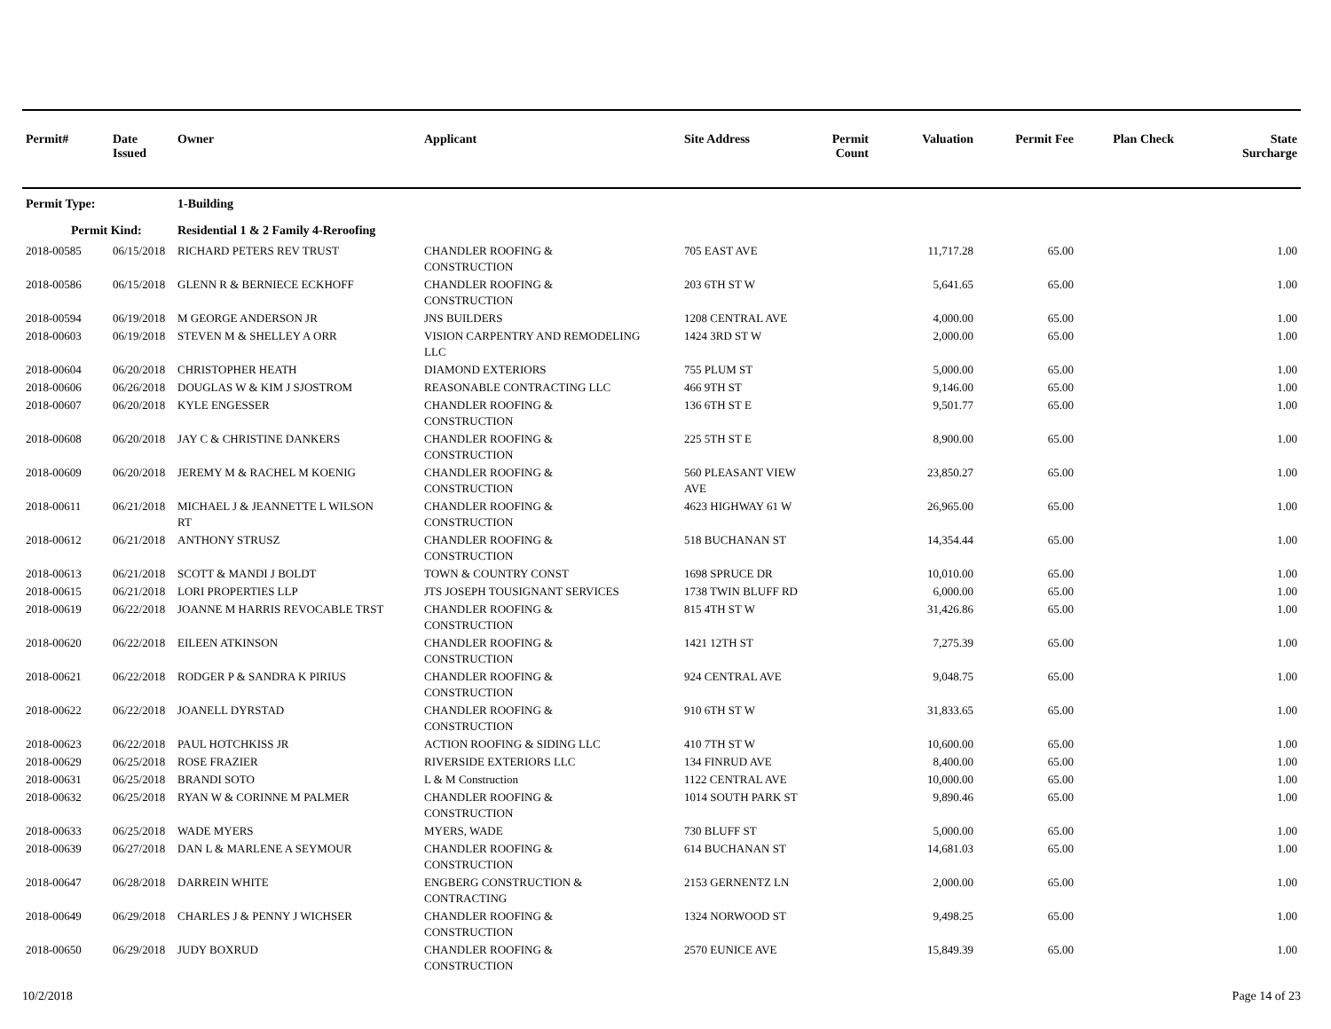| Permit# | Date Issued | Owner | Applicant | Site Address | Permit Count | Valuation | Permit Fee | Plan Check | State Surcharge |
| --- | --- | --- | --- | --- | --- | --- | --- | --- | --- |
| Permit Type: | | 1-Building | | | | | | | |
| Permit Kind: | | Residential 1 & 2 Family 4-Reroofing | | | | | | | |
| 2018-00585 | 06/15/2018 | RICHARD PETERS REV TRUST | CHANDLER ROOFING & CONSTRUCTION | 705 EAST AVE | | 11,717.28 | 65.00 | | 1.00 |
| 2018-00586 | 06/15/2018 | GLENN R & BERNIECE ECKHOFF | CHANDLER ROOFING & CONSTRUCTION | 203 6TH ST W | | 5,641.65 | 65.00 | | 1.00 |
| 2018-00594 | 06/19/2018 | M GEORGE ANDERSON JR | JNS BUILDERS | 1208 CENTRAL AVE | | 4,000.00 | 65.00 | | 1.00 |
| 2018-00603 | 06/19/2018 | STEVEN M & SHELLEY A ORR | VISION CARPENTRY AND REMODELING LLC | 1424 3RD ST W | | 2,000.00 | 65.00 | | 1.00 |
| 2018-00604 | 06/20/2018 | CHRISTOPHER HEATH | DIAMOND EXTERIORS | 755 PLUM ST | | 5,000.00 | 65.00 | | 1.00 |
| 2018-00606 | 06/26/2018 | DOUGLAS W & KIM J SJOSTROM | REASONABLE CONTRACTING LLC | 466 9TH ST | | 9,146.00 | 65.00 | | 1.00 |
| 2018-00607 | 06/20/2018 | KYLE ENGESSER | CHANDLER ROOFING & CONSTRUCTION | 136 6TH ST E | | 9,501.77 | 65.00 | | 1.00 |
| 2018-00608 | 06/20/2018 | JAY C & CHRISTINE DANKERS | CHANDLER ROOFING & CONSTRUCTION | 225 5TH ST E | | 8,900.00 | 65.00 | | 1.00 |
| 2018-00609 | 06/20/2018 | JEREMY M & RACHEL M KOENIG | CHANDLER ROOFING & CONSTRUCTION | 560 PLEASANT VIEW AVE | | 23,850.27 | 65.00 | | 1.00 |
| 2018-00611 | 06/21/2018 | MICHAEL J & JEANNETTE L WILSON RT | CHANDLER ROOFING & CONSTRUCTION | 4623 HIGHWAY 61 W | | 26,965.00 | 65.00 | | 1.00 |
| 2018-00612 | 06/21/2018 | ANTHONY STRUSZ | CHANDLER ROOFING & CONSTRUCTION | 518 BUCHANAN ST | | 14,354.44 | 65.00 | | 1.00 |
| 2018-00613 | 06/21/2018 | SCOTT & MANDI J BOLDT | TOWN & COUNTRY CONST | 1698 SPRUCE DR | | 10,010.00 | 65.00 | | 1.00 |
| 2018-00615 | 06/21/2018 | LORI PROPERTIES LLP | JTS JOSEPH TOUSIGNANT SERVICES | 1738 TWIN BLUFF RD | | 6,000.00 | 65.00 | | 1.00 |
| 2018-00619 | 06/22/2018 | JOANNE M HARRIS REVOCABLE TRST | CHANDLER ROOFING & CONSTRUCTION | 815 4TH ST W | | 31,426.86 | 65.00 | | 1.00 |
| 2018-00620 | 06/22/2018 | EILEEN ATKINSON | CHANDLER ROOFING & CONSTRUCTION | 1421 12TH ST | | 7,275.39 | 65.00 | | 1.00 |
| 2018-00621 | 06/22/2018 | RODGER P & SANDRA K PIRIUS | CHANDLER ROOFING & CONSTRUCTION | 924 CENTRAL AVE | | 9,048.75 | 65.00 | | 1.00 |
| 2018-00622 | 06/22/2018 | JOANELL DYRSTAD | CHANDLER ROOFING & CONSTRUCTION | 910 6TH ST W | | 31,833.65 | 65.00 | | 1.00 |
| 2018-00623 | 06/22/2018 | PAUL HOTCHKISS JR | ACTION ROOFING & SIDING LLC | 410 7TH ST W | | 10,600.00 | 65.00 | | 1.00 |
| 2018-00629 | 06/25/2018 | ROSE FRAZIER | RIVERSIDE EXTERIORS LLC | 134 FINRUD AVE | | 8,400.00 | 65.00 | | 1.00 |
| 2018-00631 | 06/25/2018 | BRANDI SOTO | L & M Construction | 1122 CENTRAL AVE | | 10,000.00 | 65.00 | | 1.00 |
| 2018-00632 | 06/25/2018 | RYAN W & CORINNE M PALMER | CHANDLER ROOFING & CONSTRUCTION | 1014 SOUTH PARK ST | | 9,890.46 | 65.00 | | 1.00 |
| 2018-00633 | 06/25/2018 | WADE MYERS | MYERS, WADE | 730 BLUFF ST | | 5,000.00 | 65.00 | | 1.00 |
| 2018-00639 | 06/27/2018 | DAN L & MARLENE A SEYMOUR | CHANDLER ROOFING & CONSTRUCTION | 614 BUCHANAN ST | | 14,681.03 | 65.00 | | 1.00 |
| 2018-00647 | 06/28/2018 | DARREIN WHITE | ENGBERG CONSTRUCTION & CONTRACTING | 2153 GERNENTZ LN | | 2,000.00 | 65.00 | | 1.00 |
| 2018-00649 | 06/29/2018 | CHARLES J & PENNY J WICHSER | CHANDLER ROOFING & CONSTRUCTION | 1324 NORWOOD ST | | 9,498.25 | 65.00 | | 1.00 |
| 2018-00650 | 06/29/2018 | JUDY BOXRUD | CHANDLER ROOFING & CONSTRUCTION | 2570 EUNICE AVE | | 15,849.39 | 65.00 | | 1.00 |
10/2/2018 Page 14 of 23